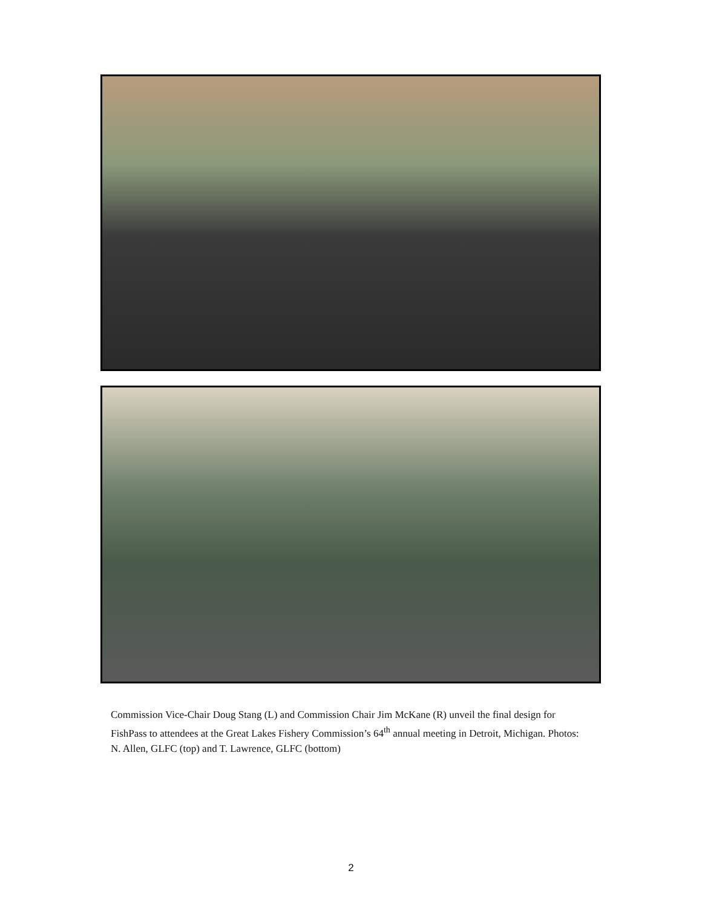Commission Vice-Chair Doug Stang (L) and Commission Chair Jim McKane (R) unveil the final design for FishPass to attendees at the Great Lakes Fishery Commission’s 64<sup>th</sup> annual meeting in Detroit, Michigan. Photos: N. Allen, GLFC (top) and T. Lawrence, GLFC (bottom)
2